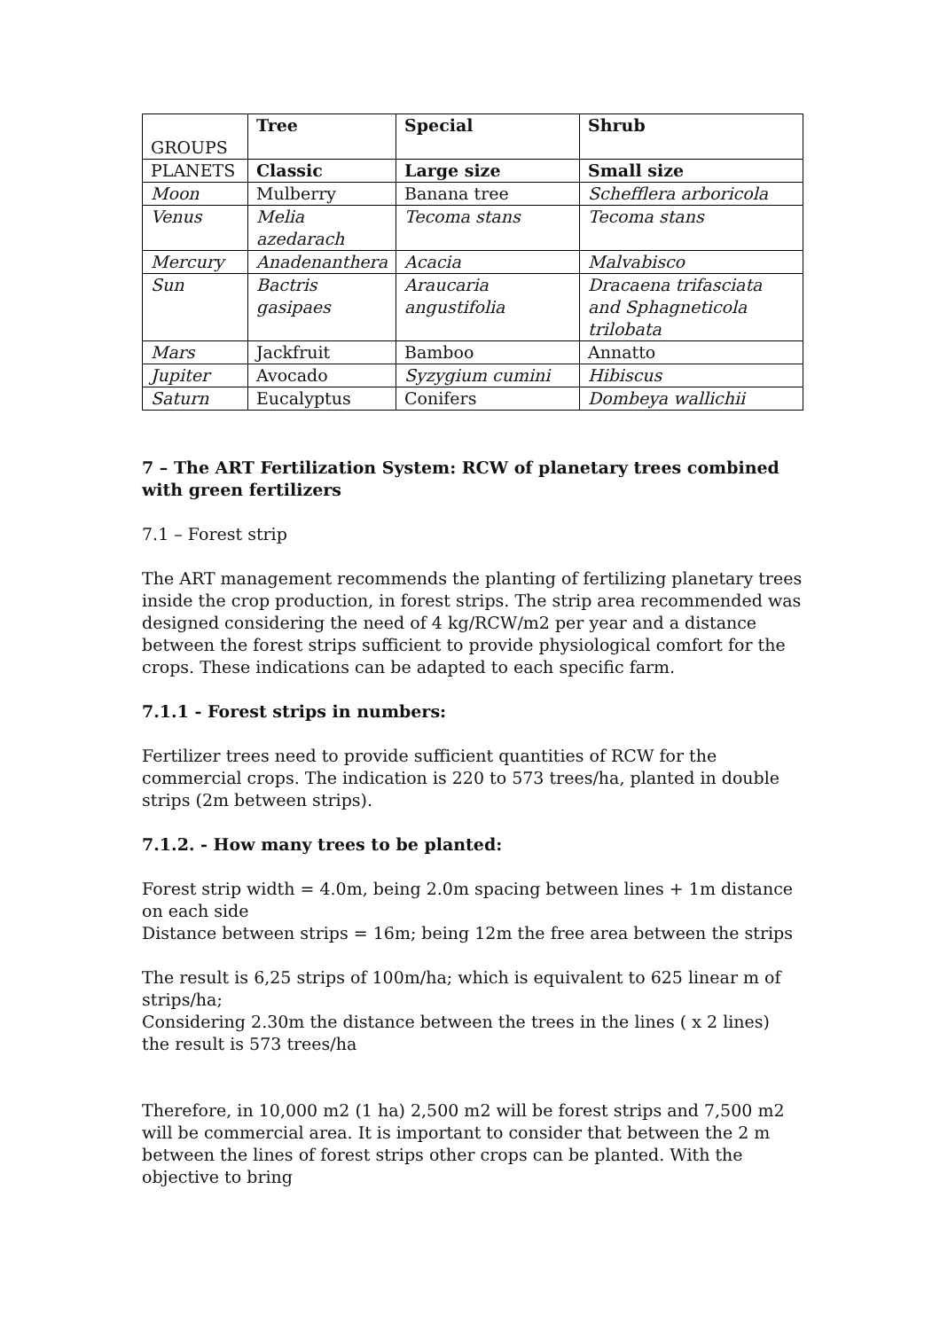| GROUPS | Tree | Special | Shrub |
| PLANETS | Classic | Large size | Small size |
| Moon | Mulberry | Banana tree | Schefflera arboricola |
| Venus | Melia azedarach | Tecoma stans | Tecoma stans |
| Mercury | Anadenanthera | Acacia | Malvabisco |
| Sun | Bactris gasipaes | Araucaria angustifolia | Dracaena trifasciata and Sphagneticola trilobata |
| Mars | Jackfruit | Bamboo | Annatto |
| Jupiter | Avocado | Syzygium cumini | Hibiscus |
| Saturn | Eucalyptus | Conifers | Dombeya wallichii |
7 – The ART Fertilization System: RCW of planetary trees combined with green fertilizers
7.1 – Forest strip
The ART management recommends the planting of fertilizing planetary trees inside the crop production, in forest strips. The strip area recommended was designed considering the need of 4 kg/RCW/m2 per year and a distance between the forest strips sufficient to provide physiological comfort for the crops. These indications can be adapted to each specific farm.
7.1.1 - Forest strips in numbers:
Fertilizer trees need to provide sufficient quantities of RCW for the commercial crops. The indication is 220 to 573 trees/ha, planted in double strips (2m between strips).
7.1.2. - How many trees to be planted:
Forest strip width = 4.0m, being 2.0m spacing between lines + 1m distance on each side
Distance between strips = 16m; being 12m the free area between the strips
The result is 6,25 strips of 100m/ha; which is equivalent to 625 linear m of strips/ha;
Considering 2.30m the distance between the trees in the lines ( x 2 lines) the result is 573 trees/ha
Therefore, in 10,000 m2 (1 ha) 2,500 m2 will be forest strips and 7,500 m2 will be commercial area. It is important to consider that between the 2 m between the lines of forest strips other crops can be planted. With the objective to bring